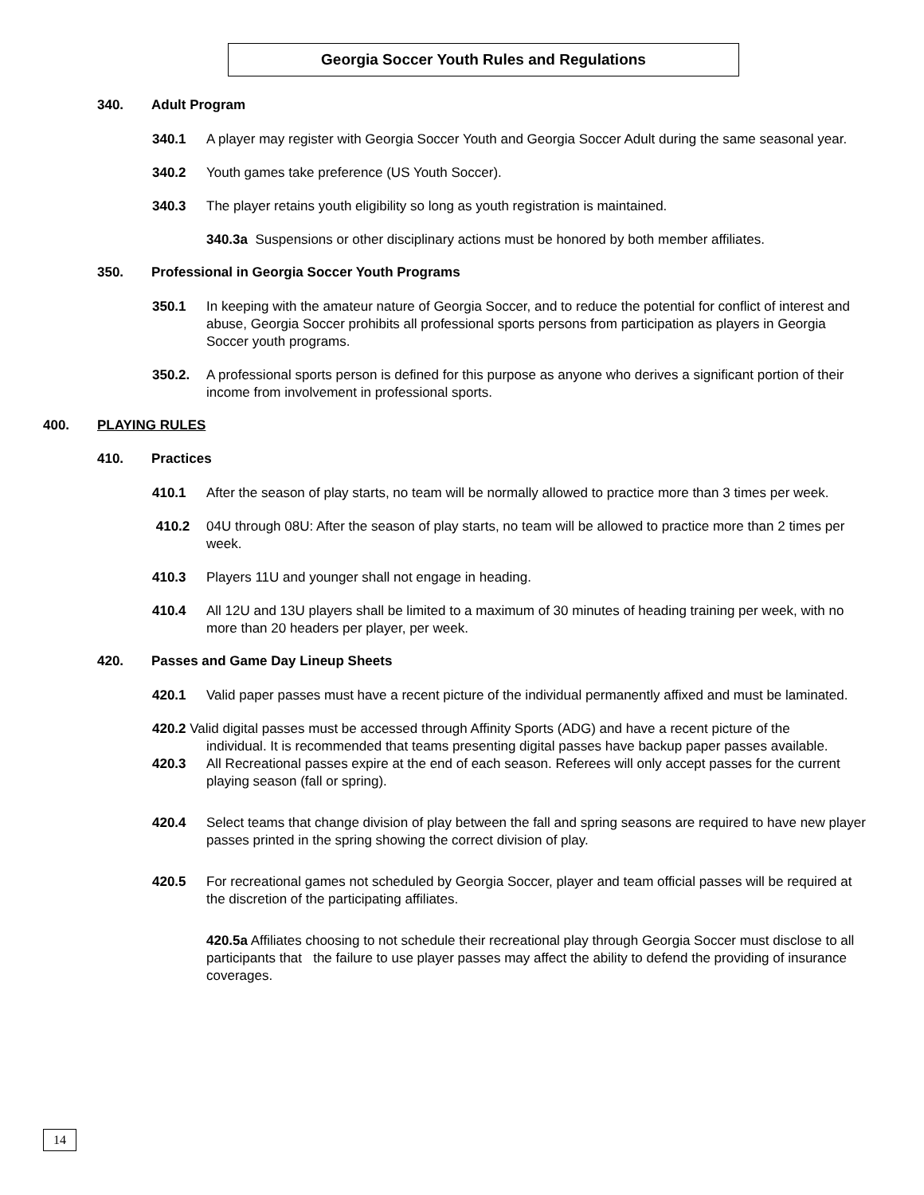Georgia Soccer Youth Rules and Regulations
340. Adult Program
340.1 A player may register with Georgia Soccer Youth and Georgia Soccer Adult during the same seasonal year.
340.2 Youth games take preference (US Youth Soccer).
340.3 The player retains youth eligibility so long as youth registration is maintained.
340.3a Suspensions or other disciplinary actions must be honored by both member affiliates.
350. Professional in Georgia Soccer Youth Programs
350.1 In keeping with the amateur nature of Georgia Soccer, and to reduce the potential for conflict of interest and abuse, Georgia Soccer prohibits all professional sports persons from participation as players in Georgia Soccer youth programs.
350.2. A professional sports person is defined for this purpose as anyone who derives a significant portion of their income from involvement in professional sports.
400. PLAYING RULES
410. Practices
410.1 After the season of play starts, no team will be normally allowed to practice more than 3 times per week.
410.2 04U through 08U: After the season of play starts, no team will be allowed to practice more than 2 times per week.
410.3 Players 11U and younger shall not engage in heading.
410.4 All 12U and 13U players shall be limited to a maximum of 30 minutes of heading training per week, with no more than 20 headers per player, per week.
420. Passes and Game Day Lineup Sheets
420.1 Valid paper passes must have a recent picture of the individual permanently affixed and must be laminated.
420.2 Valid digital passes must be accessed through Affinity Sports (ADG) and have a recent picture of the
individual. It is recommended that teams presenting digital passes have backup paper passes available.
420.3 All Recreational passes expire at the end of each season. Referees will only accept passes for the current playing season (fall or spring).
420.4 Select teams that change division of play between the fall and spring seasons are required to have new player passes printed in the spring showing the correct division of play.
420.5 For recreational games not scheduled by Georgia Soccer, player and team official passes will be required at the discretion of the participating affiliates.
420.5a Affiliates choosing to not schedule their recreational play through Georgia Soccer must disclose to all participants that the failure to use player passes may affect the ability to defend the providing of insurance coverages.
14